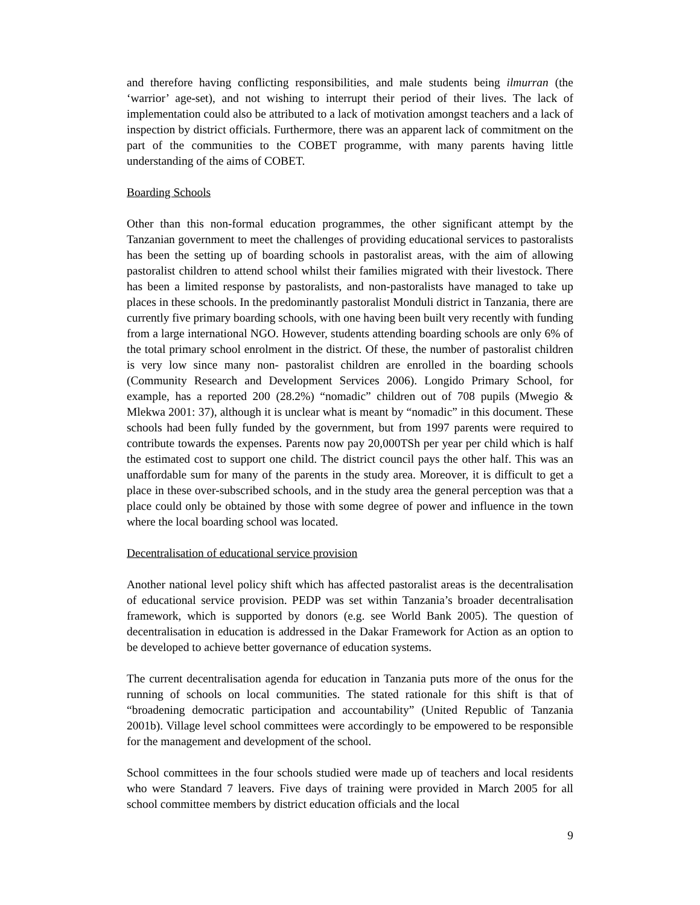and therefore having conflicting responsibilities, and male students being ilmurran (the ‘warrior’ age-set), and not wishing to interrupt their period of their lives. The lack of implementation could also be attributed to a lack of motivation amongst teachers and a lack of inspection by district officials. Furthermore, there was an apparent lack of commitment on the part of the communities to the COBET programme, with many parents having little understanding of the aims of COBET.
Boarding Schools
Other than this non-formal education programmes, the other significant attempt by the Tanzanian government to meet the challenges of providing educational services to pastoralists has been the setting up of boarding schools in pastoralist areas, with the aim of allowing pastoralist children to attend school whilst their families migrated with their livestock. There has been a limited response by pastoralists, and non-pastoralists have managed to take up places in these schools. In the predominantly pastoralist Monduli district in Tanzania, there are currently five primary boarding schools, with one having been built very recently with funding from a large international NGO. However, students attending boarding schools are only 6% of the total primary school enrolment in the district. Of these, the number of pastoralist children is very low since many non- pastoralist children are enrolled in the boarding schools (Community Research and Development Services 2006). Longido Primary School, for example, has a reported 200 (28.2%) “nomadic” children out of 708 pupils (Mwegio & Mlekwa 2001: 37), although it is unclear what is meant by “nomadic” in this document. These schools had been fully funded by the government, but from 1997 parents were required to contribute towards the expenses. Parents now pay 20,000TSh per year per child which is half the estimated cost to support one child. The district council pays the other half. This was an unaffordable sum for many of the parents in the study area. Moreover, it is difficult to get a place in these over-subscribed schools, and in the study area the general perception was that a place could only be obtained by those with some degree of power and influence in the town where the local boarding school was located.
Decentralisation of educational service provision
Another national level policy shift which has affected pastoralist areas is the decentralisation of educational service provision. PEDP was set within Tanzania’s broader decentralisation framework, which is supported by donors (e.g. see World Bank 2005). The question of decentralisation in education is addressed in the Dakar Framework for Action as an option to be developed to achieve better governance of education systems.
The current decentralisation agenda for education in Tanzania puts more of the onus for the running of schools on local communities. The stated rationale for this shift is that of “broadening democratic participation and accountability” (United Republic of Tanzania 2001b). Village level school committees were accordingly to be empowered to be responsible for the management and development of the school.
School committees in the four schools studied were made up of teachers and local residents who were Standard 7 leavers. Five days of training were provided in March 2005 for all school committee members by district education officials and the local
9